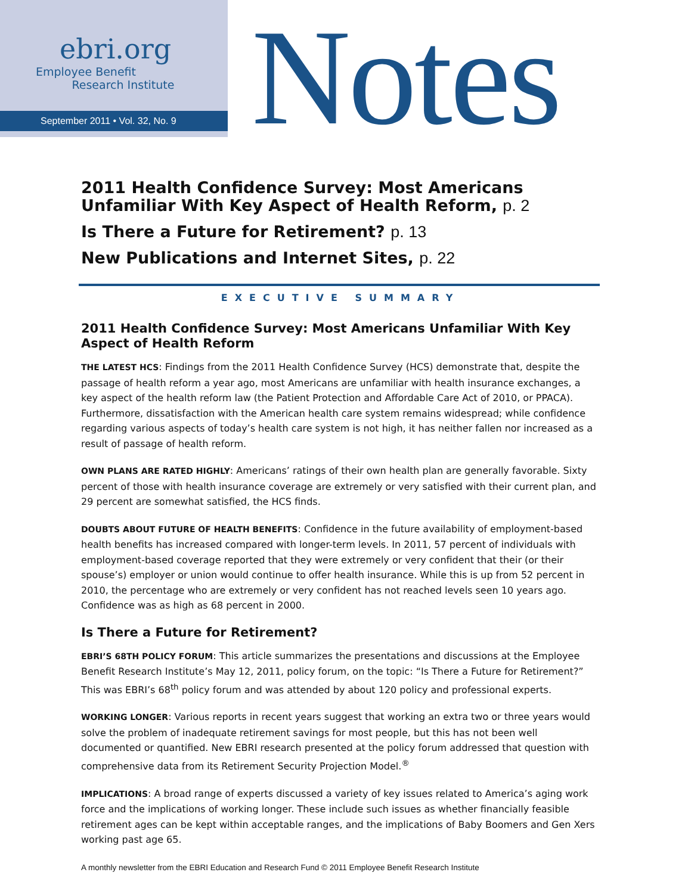ebri.org
Employee Benefit
Research Institute
September 2011 • Vol. 32, No. 9
Notes
2011 Health Confidence Survey: Most Americans Unfamiliar With Key Aspect of Health Reform, p. 2
Is There a Future for Retirement? p. 13
New Publications and Internet Sites, p. 22
EXECUTIVE SUMMARY
2011 Health Confidence Survey: Most Americans Unfamiliar With Key Aspect of Health Reform
THE LATEST HCS: Findings from the 2011 Health Confidence Survey (HCS) demonstrate that, despite the passage of health reform a year ago, most Americans are unfamiliar with health insurance exchanges, a key aspect of the health reform law (the Patient Protection and Affordable Care Act of 2010, or PPACA). Furthermore, dissatisfaction with the American health care system remains widespread; while confidence regarding various aspects of today’s health care system is not high, it has neither fallen nor increased as a result of passage of health reform.
OWN PLANS ARE RATED HIGHLY: Americans’ ratings of their own health plan are generally favorable. Sixty percent of those with health insurance coverage are extremely or very satisfied with their current plan, and 29 percent are somewhat satisfied, the HCS finds.
DOUBTS ABOUT FUTURE OF HEALTH BENEFITS: Confidence in the future availability of employment-based health benefits has increased compared with longer-term levels. In 2011, 57 percent of individuals with employment-based coverage reported that they were extremely or very confident that their (or their spouse’s) employer or union would continue to offer health insurance. While this is up from 52 percent in 2010, the percentage who are extremely or very confident has not reached levels seen 10 years ago. Confidence was as high as 68 percent in 2000.
Is There a Future for Retirement?
EBRI’S 68TH POLICY FORUM: This article summarizes the presentations and discussions at the Employee Benefit Research Institute’s May 12, 2011, policy forum, on the topic: “Is There a Future for Retirement?” This was EBRI’s 68<sup>th</sup> policy forum and was attended by about 120 policy and professional experts.
WORKING LONGER: Various reports in recent years suggest that working an extra two or three years would solve the problem of inadequate retirement savings for most people, but this has not been well documented or quantified. New EBRI research presented at the policy forum addressed that question with comprehensive data from its Retirement Security Projection Model.<sup>®</sup>
IMPLICATIONS: A broad range of experts discussed a variety of key issues related to America’s aging work force and the implications of working longer. These include such issues as whether financially feasible retirement ages can be kept within acceptable ranges, and the implications of Baby Boomers and Gen Xers working past age 65.
A monthly newsletter from the EBRI Education and Research Fund © 2011 Employee Benefit Research Institute